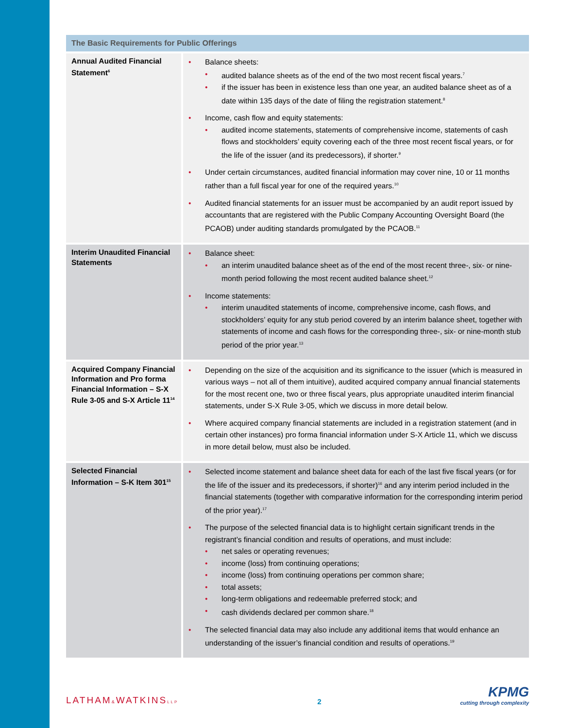| The Basic Requirements for Public Offerings | |
| --- | --- |
| Annual Audited Financial Statement<sup>6</sup> | Balance sheets: audited balance sheets as of the end of the two most recent fiscal years.<sup>7</sup> if the issuer has been in existence less than one year, an audited balance sheet as of a date within 135 days of the date of filing the registration statement.<sup>8</sup> Income, cash flow and equity statements: audited income statements, statements of comprehensive income, statements of cash flows and stockholders’ equity covering each of the three most recent fiscal years, or for the life of the issuer (and its predecessors), if shorter.<sup>9</sup> Under certain circumstances, audited financial information may cover nine, 10 or 11 months rather than a full fiscal year for one of the required years.<sup>10</sup> Audited financial statements for an issuer must be accompanied by an audit report issued by accountants that are registered with the Public Company Accounting Oversight Board (the PCAOB) under auditing standards promulgated by the PCAOB.<sup>11</sup> |
| Interim Unaudited Financial Statements | Balance sheet: an interim unaudited balance sheet as of the end of the most recent three-, six- or nine-month period following the most recent audited balance sheet.<sup>12</sup> Income statements: interim unaudited statements of income, comprehensive income, cash flows, and stockholders’ equity for any stub period covered by an interim balance sheet, together with statements of income and cash flows for the corresponding three-, six- or nine-month stub period of the prior year.<sup>13</sup> |
| Acquired Company Financial Information and Pro forma Financial Information – S-X Rule 3-05 and S-X Article 11<sup>14</sup> | Depending on the size of the acquisition and its significance to the issuer (which is measured in various ways – not all of them intuitive), audited acquired company annual financial statements for the most recent one, two or three fiscal years, plus appropriate unaudited interim financial statements, under S-X Rule 3-05, which we discuss in more detail below. Where acquired company financial statements are included in a registration statement (and in certain other instances) pro forma financial information under S-X Article 11, which we discuss in more detail below, must also be included. |
| Selected Financial Information – S-K Item 301<sup>15</sup> | Selected income statement and balance sheet data for each of the last five fiscal years (or for the life of the issuer and its predecessors, if shorter)<sup>16</sup> and any interim period included in the financial statements (together with comparative information for the corresponding interim period of the prior year).<sup>17</sup> The purpose of the selected financial data is to highlight certain significant trends in the registrant’s financial condition and results of operations, and must include: net sales or operating revenues; income (loss) from continuing operations; income (loss) from continuing operations per common share; total assets; long-term obligations and redeemable preferred stock; and cash dividends declared per common share.<sup>18</sup> The selected financial data may also include any additional items that would enhance an understanding of the issuer’s financial condition and results of operations.<sup>19</sup> |
LATHAM&WATKINSLLP
2
KPMG
cutting through complexity